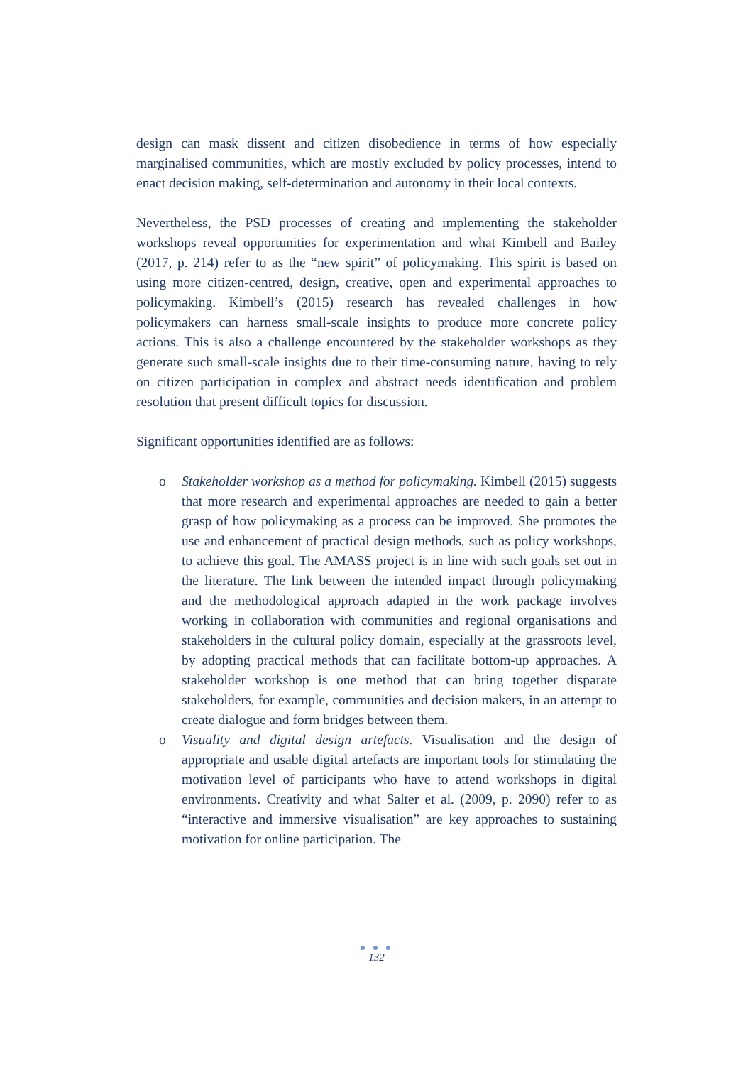design can mask dissent and citizen disobedience in terms of how especially marginalised communities, which are mostly excluded by policy processes, intend to enact decision making, self-determination and autonomy in their local contexts.
Nevertheless, the PSD processes of creating and implementing the stakeholder workshops reveal opportunities for experimentation and what Kimbell and Bailey (2017, p. 214) refer to as the “new spirit” of policymaking. This spirit is based on using more citizen-centred, design, creative, open and experimental approaches to policymaking. Kimbell’s (2015) research has revealed challenges in how policymakers can harness small-scale insights to produce more concrete policy actions. This is also a challenge encountered by the stakeholder workshops as they generate such small-scale insights due to their time-consuming nature, having to rely on citizen participation in complex and abstract needs identification and problem resolution that present difficult topics for discussion.
Significant opportunities identified are as follows:
o Stakeholder workshop as a method for policymaking. Kimbell (2015) suggests that more research and experimental approaches are needed to gain a better grasp of how policymaking as a process can be improved. She promotes the use and enhancement of practical design methods, such as policy workshops, to achieve this goal. The AMASS project is in line with such goals set out in the literature. The link between the intended impact through policymaking and the methodological approach adapted in the work package involves working in collaboration with communities and regional organisations and stakeholders in the cultural policy domain, especially at the grassroots level, by adopting practical methods that can facilitate bottom-up approaches. A stakeholder workshop is one method that can bring together disparate stakeholders, for example, communities and decision makers, in an attempt to create dialogue and form bridges between them.
o Visuality and digital design artefacts. Visualisation and the design of appropriate and usable digital artefacts are important tools for stimulating the motivation level of participants who have to attend workshops in digital environments. Creativity and what Salter et al. (2009, p. 2090) refer to as “interactive and immersive visualisation” are key approaches to sustaining motivation for online participation. The
● ● ●
132